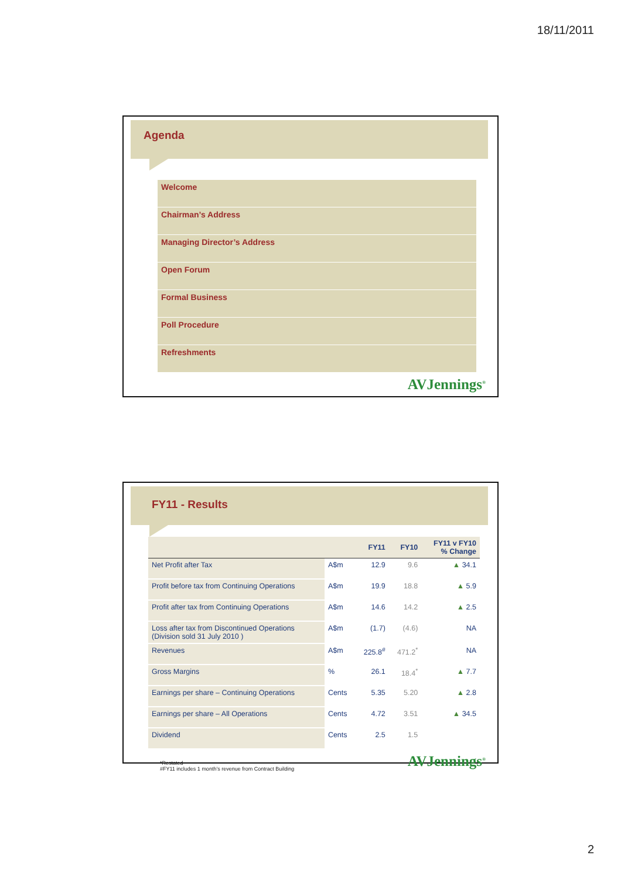18/11/2011
Agenda
Welcome
Chairman’s Address
Managing Director’s Address
Open Forum
Formal Business
Poll Procedure
Refreshments
AVJennings<sup>®</sup>
FY11 - Results
| | | FY11 | FY10 | FY11 v FY10 % Change |
| --- | --- | --- | --- | --- |
| Net Profit after Tax | A$m | 12.9 | 9.6 | ▲ 34.1 |
| Profit before tax from Continuing Operations | A$m | 19.9 | 18.8 | ▲ 5.9 |
| Profit after tax from Continuing Operations | A$m | 14.6 | 14.2 | ▲ 2.5 |
| Loss after tax from Discontinued Operations (Division sold 31 July 2010 ) | A$m | (1.7) | (4.6) | NA |
| Revenues | A$m | 225.8<sup>#</sup> | 471.2<sup>*</sup> | NA |
| Gross Margins | % | 26.1 | 18.4<sup>*</sup> | ▲ 7.7 |
| Earnings per share – Continuing Operations | Cents | 5.35 | 5.20 | ▲ 2.8 |
| Earnings per share – All Operations | Cents | 4.72 | 3.51 | ▲ 34.5 |
| Dividend | Cents | 2.5 | 1.5 | |
*Restated
#FY11 includes 1 month’s revenue from Contract Building
AVJennings<sup>®</sup>
2